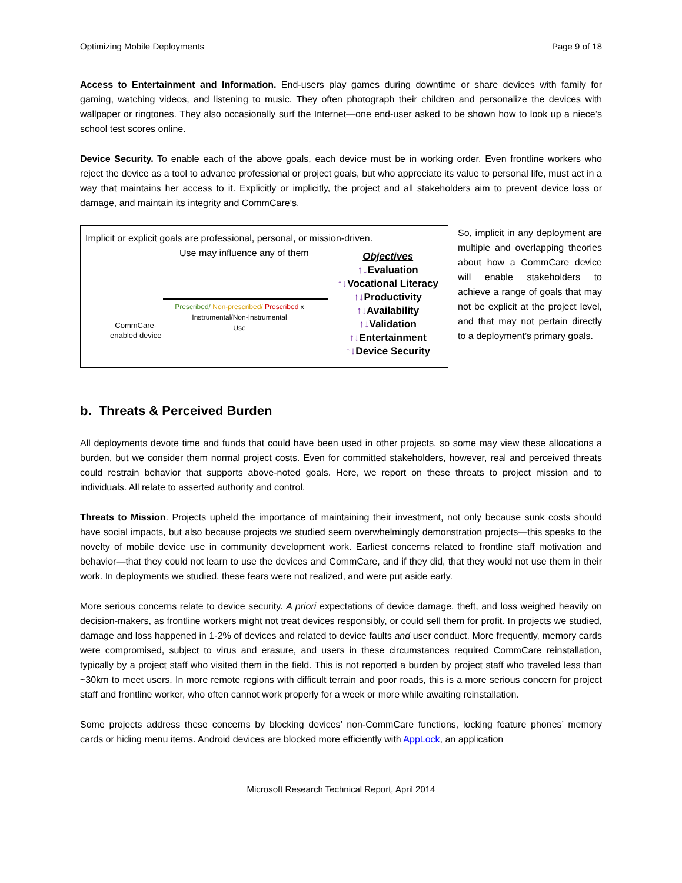Optimizing Mobile Deployments Page 9 of 18
Access to Entertainment and Information. End-users play games during downtime or share devices with family for gaming, watching videos, and listening to music. They often photograph their children and personalize the devices with wallpaper or ringtones. They also occasionally surf the Internet—one end-user asked to be shown how to look up a niece’s school test scores online.
Device Security. To enable each of the above goals, each device must be in working order. Even frontline workers who reject the device as a tool to advance professional or project goals, but who appreciate its value to personal life, must act in a way that maintains her access to it. Explicitly or implicitly, the project and all stakeholders aim to prevent device loss or damage, and maintain its integrity and CommCare’s.
Implicit or explicit goals are professional, personal, or mission-driven.
Use may influence any of them
CommCare-
enabled device
Prescribed/ Non-prescribed/ Proscribed x
Instrumental/Non-Instrumental
Use
Objectives
↑↓Evaluation
↑↓Vocational Literacy
↑↓Productivity
↑↓Availability
↑↓Validation
↑↓Entertainment
↑↓Device Security
So, implicit in any deployment are multiple and overlapping theories about how a CommCare device will enable stakeholders to achieve a range of goals that may not be explicit at the project level, and that may not pertain directly to a deployment’s primary goals.
b. Threats & Perceived Burden
All deployments devote time and funds that could have been used in other projects, so some may view these allocations a burden, but we consider them normal project costs. Even for committed stakeholders, however, real and perceived threats could restrain behavior that supports above-noted goals. Here, we report on these threats to project mission and to individuals. All relate to asserted authority and control.
Threats to Mission. Projects upheld the importance of maintaining their investment, not only because sunk costs should have social impacts, but also because projects we studied seem overwhelmingly demonstration projects—this speaks to the novelty of mobile device use in community development work. Earliest concerns related to frontline staff motivation and behavior—that they could not learn to use the devices and CommCare, and if they did, that they would not use them in their work. In deployments we studied, these fears were not realized, and were put aside early.
More serious concerns relate to device security. A priori expectations of device damage, theft, and loss weighed heavily on decision-makers, as frontline workers might not treat devices responsibly, or could sell them for profit. In projects we studied, damage and loss happened in 1-2% of devices and related to device faults and user conduct. More frequently, memory cards were compromised, subject to virus and erasure, and users in these circumstances required CommCare reinstallation, typically by a project staff who visited them in the field. This is not reported a burden by project staff who traveled less than ~30km to meet users. In more remote regions with difficult terrain and poor roads, this is a more serious concern for project staff and frontline worker, who often cannot work properly for a week or more while awaiting reinstallation.
Some projects address these concerns by blocking devices’ non-CommCare functions, locking feature phones’ memory cards or hiding menu items. Android devices are blocked more efficiently with AppLock, an application
Microsoft Research Technical Report, April 2014